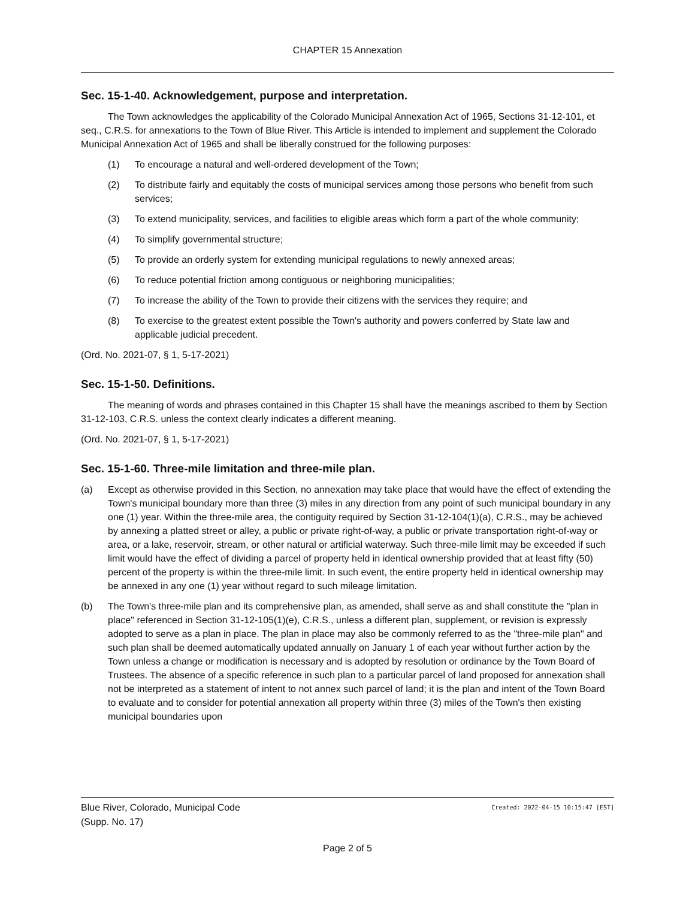CHAPTER 15 Annexation
Sec. 15-1-40. Acknowledgement, purpose and interpretation.
The Town acknowledges the applicability of the Colorado Municipal Annexation Act of 1965, Sections 31-12-101, et seq., C.R.S. for annexations to the Town of Blue River. This Article is intended to implement and supplement the Colorado Municipal Annexation Act of 1965 and shall be liberally construed for the following purposes:
(1) To encourage a natural and well-ordered development of the Town;
(2) To distribute fairly and equitably the costs of municipal services among those persons who benefit from such services;
(3) To extend municipality, services, and facilities to eligible areas which form a part of the whole community;
(4) To simplify governmental structure;
(5) To provide an orderly system for extending municipal regulations to newly annexed areas;
(6) To reduce potential friction among contiguous or neighboring municipalities;
(7) To increase the ability of the Town to provide their citizens with the services they require; and
(8) To exercise to the greatest extent possible the Town's authority and powers conferred by State law and applicable judicial precedent.
(Ord. No. 2021-07, § 1, 5-17-2021)
Sec. 15-1-50. Definitions.
The meaning of words and phrases contained in this Chapter 15 shall have the meanings ascribed to them by Section 31-12-103, C.R.S. unless the context clearly indicates a different meaning.
(Ord. No. 2021-07, § 1, 5-17-2021)
Sec. 15-1-60. Three-mile limitation and three-mile plan.
(a) Except as otherwise provided in this Section, no annexation may take place that would have the effect of extending the Town's municipal boundary more than three (3) miles in any direction from any point of such municipal boundary in any one (1) year. Within the three-mile area, the contiguity required by Section 31-12-104(1)(a), C.R.S., may be achieved by annexing a platted street or alley, a public or private right-of-way, a public or private transportation right-of-way or area, or a lake, reservoir, stream, or other natural or artificial waterway. Such three-mile limit may be exceeded if such limit would have the effect of dividing a parcel of property held in identical ownership provided that at least fifty (50) percent of the property is within the three-mile limit. In such event, the entire property held in identical ownership may be annexed in any one (1) year without regard to such mileage limitation.
(b) The Town's three-mile plan and its comprehensive plan, as amended, shall serve as and shall constitute the "plan in place" referenced in Section 31-12-105(1)(e), C.R.S., unless a different plan, supplement, or revision is expressly adopted to serve as a plan in place. The plan in place may also be commonly referred to as the "three-mile plan" and such plan shall be deemed automatically updated annually on January 1 of each year without further action by the Town unless a change or modification is necessary and is adopted by resolution or ordinance by the Town Board of Trustees. The absence of a specific reference in such plan to a particular parcel of land proposed for annexation shall not be interpreted as a statement of intent to not annex such parcel of land; it is the plan and intent of the Town Board to evaluate and to consider for potential annexation all property within three (3) miles of the Town's then existing municipal boundaries upon
Created: 2022-04-15 10:15:47 [EST] Blue River, Colorado, Municipal Code
(Supp. No. 17)
Page 2 of 5